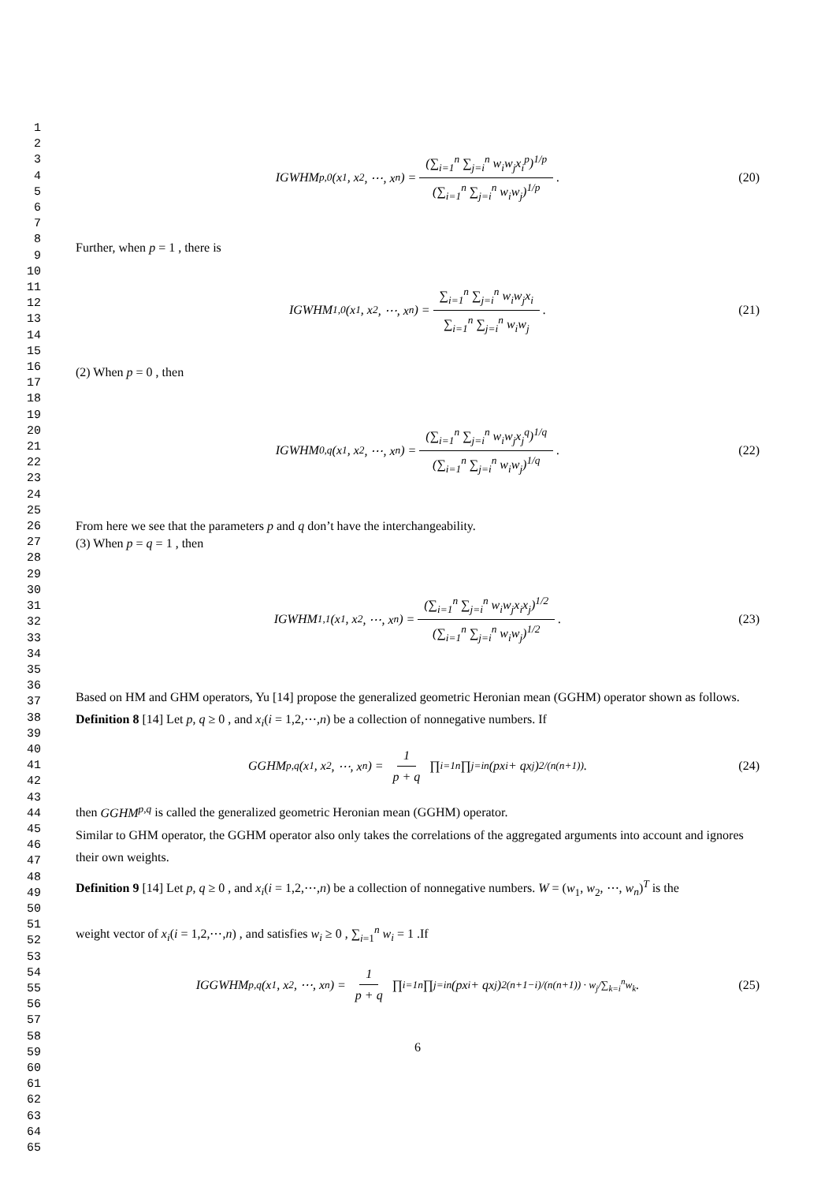1
2
3
4
5
6
7
8
9
10
11
12
13
14
15
16
17
18
19
20
21
22
23
24
25
26
27
28
29
30
31
32
33
34
35
36
37
38
39
40
41
42
43
44
45
46
47
48
49
50
51
52
53
54
55
56
57
58
59
60
61
62
63
64
65
IGWHM<sup>p,0</sup>(x<sub>1</sub>, x<sub>2</sub>, ⋯, x<sub>n</sub>) = (∑<sub>i=1</sub><sup>n</sup> ∑<sub>j=i</sub><sup>n</sup> w<sub>i</sub>w<sub>j</sub>x<sub>i</sub><sup>p</sup>)<sup>1/p</sup> (∑<sub>i=1</sub><sup>n</sup> ∑<sub>j=i</sub><sup>n</sup> w<sub>i</sub>w<sub>j</sub>)<sup>1/p</sup> . (20)
Further, when p = 1 , there is
IGWHM<sup>1,0</sup>(x<sub>1</sub>, x<sub>2</sub>, ⋯, x<sub>n</sub>) = ∑<sub>i=1</sub><sup>n</sup> ∑<sub>j=i</sub><sup>n</sup> w<sub>i</sub>w<sub>j</sub>x<sub>i</sub> ∑<sub>i=1</sub><sup>n</sup> ∑<sub>j=i</sub><sup>n</sup> w<sub>i</sub>w<sub>j</sub> . (21)
(2) When p = 0 , then
IGWHM<sup>0,q</sup>(x<sub>1</sub>, x<sub>2</sub>, ⋯, x<sub>n</sub>) = (∑<sub>i=1</sub><sup>n</sup> ∑<sub>j=i</sub><sup>n</sup> w<sub>i</sub>w<sub>j</sub>x<sub>j</sub><sup>q</sup>)<sup>1/q</sup> (∑<sub>i=1</sub><sup>n</sup> ∑<sub>j=i</sub><sup>n</sup> w<sub>i</sub>w<sub>j</sub>)<sup>1/q</sup> . (22)
From here we see that the parameters p and q don’t have the interchangeability.
(3) When p = q = 1 , then
IGWHM<sup>1,1</sup>(x<sub>1</sub>, x<sub>2</sub>, ⋯, x<sub>n</sub>) = (∑<sub>i=1</sub><sup>n</sup> ∑<sub>j=i</sub><sup>n</sup> w<sub>i</sub>w<sub>j</sub>x<sub>i</sub>x<sub>j</sub>)<sup>1/2</sup> (∑<sub>i=1</sub><sup>n</sup> ∑<sub>j=i</sub><sup>n</sup> w<sub>i</sub>w<sub>j</sub>)<sup>1/2</sup> . (23)
Based on HM and GHM operators, Yu [14] propose the generalized geometric Heronian mean (GGHM) operator shown as follows.
Definition 8 [14] Let p, q ≥ 0 , and x<sub>i</sub>(i = 1,2,⋯,n) be a collection of nonnegative numbers. If
GGHM<sup>p,q</sup>(x<sub>1</sub>, x<sub>2</sub>, ⋯, x<sub>n</sub>) = 1 p + q ∏<sub>i=1</sub><sup>n</sup> ∏<sub>j=i</sub><sup>n</sup> (px<sub>i</sub> + qx<sub>j</sub>)<sup>2/(n(n+1))</sup> . (24)
then GGHM<sup>p,q</sup> is called the generalized geometric Heronian mean (GGHM) operator.
Similar to GHM operator, the GGHM operator also only takes the correlations of the aggregated arguments into account and ignores their own weights.
Definition 9 [14] Let p, q ≥ 0 , and x<sub>i</sub>(i = 1,2,⋯,n) be a collection of nonnegative numbers. W = (w<sub>1</sub>, w<sub>2</sub>, ⋯, w<sub>n</sub>)<sup>T</sup> is the
weight vector of x<sub>i</sub>(i = 1,2,⋯,n) , and satisfies w<sub>i</sub> ≥ 0 , ∑<sub>i=1</sub><sup>n</sup> w<sub>i</sub> = 1 .If
IGGWHM<sup>p,q</sup>(x<sub>1</sub>, x<sub>2</sub>, ⋯, x<sub>n</sub>) = 1 p + q ∏<sub>i=1</sub><sup>n</sup> ∏<sub>j=i</sub><sup>n</sup> (px<sub>i</sub> + qx<sub>j</sub>)<sup>2(n+1−i)/(n(n+1)) · w<sub>j</sub>/∑<sub>k=i</sub><sup>n</sup>w<sub>k</sub></sup> . (25)
6